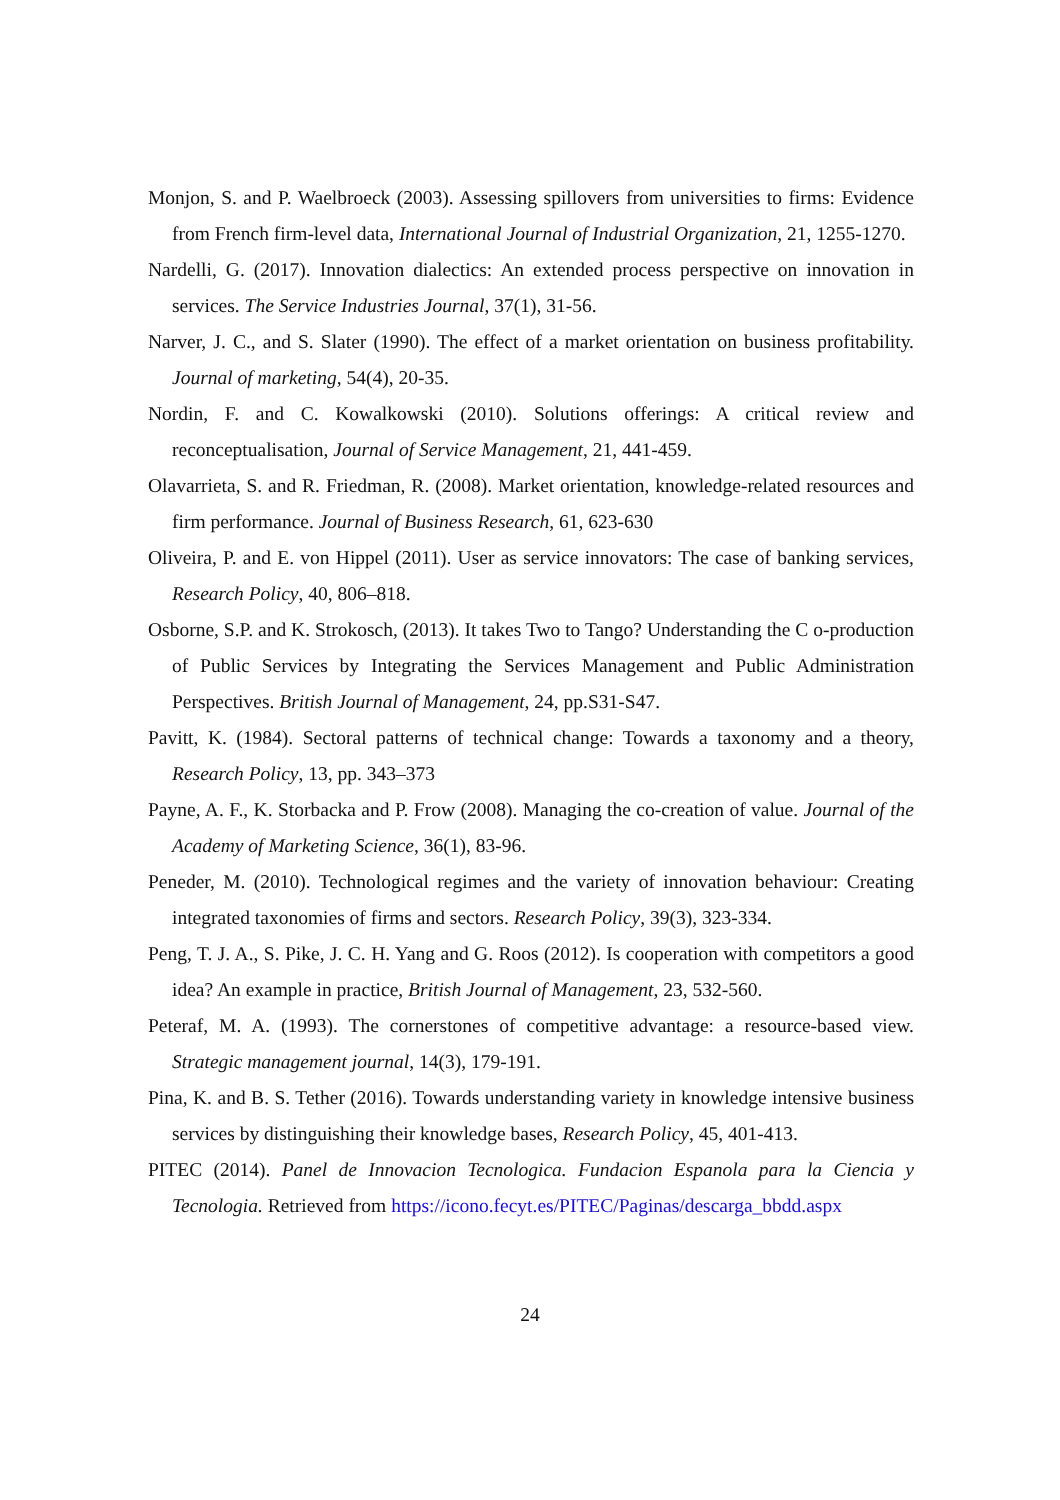Monjon, S. and P. Waelbroeck (2003). Assessing spillovers from universities to firms: Evidence from French firm-level data, International Journal of Industrial Organization, 21, 1255-1270.
Nardelli, G. (2017). Innovation dialectics: An extended process perspective on innovation in services. The Service Industries Journal, 37(1), 31-56.
Narver, J. C., and S. Slater (1990). The effect of a market orientation on business profitability. Journal of marketing, 54(4), 20-35.
Nordin, F. and C. Kowalkowski (2010). Solutions offerings: A critical review and reconceptualisation, Journal of Service Management, 21, 441-459.
Olavarrieta, S. and R. Friedman, R. (2008). Market orientation, knowledge-related resources and firm performance. Journal of Business Research, 61, 623-630
Oliveira, P. and E. von Hippel (2011). User as service innovators: The case of banking services, Research Policy, 40, 806–818.
Osborne, S.P. and K. Strokosch, (2013). It takes Two to Tango? Understanding the C o-production of Public Services by Integrating the Services Management and Public Administration Perspectives. British Journal of Management, 24, pp.S31-S47.
Pavitt, K. (1984). Sectoral patterns of technical change: Towards a taxonomy and a theory, Research Policy, 13, pp. 343–373
Payne, A. F., K. Storbacka and P. Frow (2008). Managing the co-creation of value. Journal of the Academy of Marketing Science, 36(1), 83-96.
Peneder, M. (2010). Technological regimes and the variety of innovation behaviour: Creating integrated taxonomies of firms and sectors. Research Policy, 39(3), 323-334.
Peng, T. J. A., S. Pike, J. C. H. Yang and G. Roos (2012). Is cooperation with competitors a good idea? An example in practice, British Journal of Management, 23, 532-560.
Peteraf, M. A. (1993). The cornerstones of competitive advantage: a resource-based view. Strategic management journal, 14(3), 179-191.
Pina, K. and B. S. Tether (2016). Towards understanding variety in knowledge intensive business services by distinguishing their knowledge bases, Research Policy, 45, 401-413.
PITEC (2014). Panel de Innovacion Tecnologica. Fundacion Espanola para la Ciencia y Tecnologia. Retrieved from https://icono.fecyt.es/PITEC/Paginas/descarga_bbdd.aspx
24